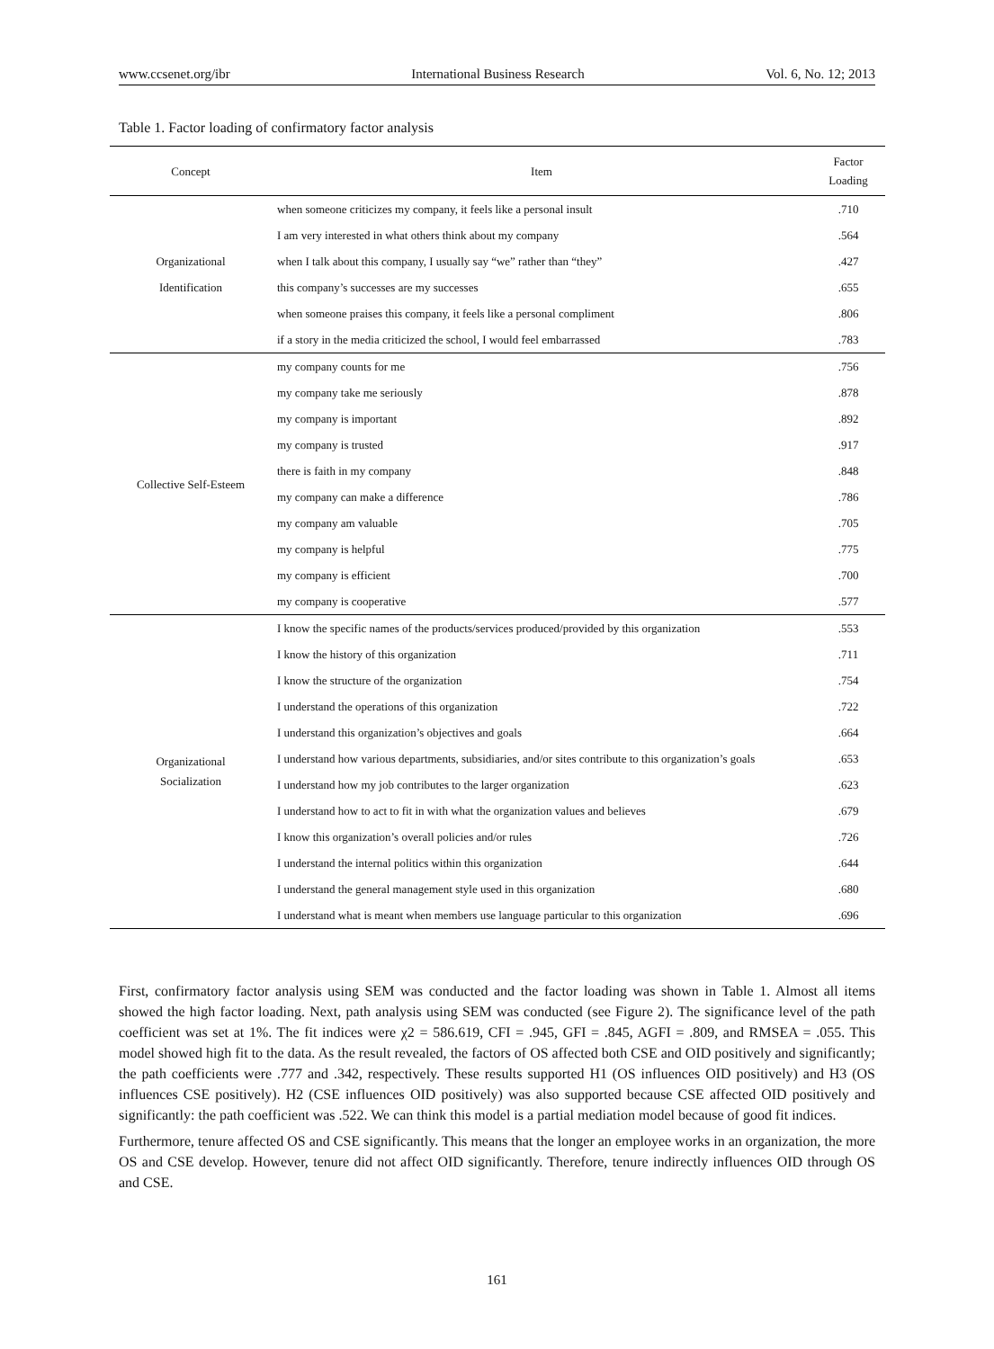www.ccsenet.org/ibr International Business Research Vol. 6, No. 12; 2013
Table 1. Factor loading of confirmatory factor analysis
| Concept | Item | Factor Loading |
| --- | --- | --- |
| Organizational Identification | when someone criticizes my company, it feels like a personal insult | .710 |
| | I am very interested in what others think about my company | .564 |
| | when I talk about this company, I usually say “we” rather than “they” | .427 |
| | this company’s successes are my successes | .655 |
| | when someone praises this company, it feels like a personal compliment | .806 |
| | if a story in the media criticized the school, I would feel embarrassed | .783 |
| Collective Self-Esteem | my company counts for me | .756 |
| | my company take me seriously | .878 |
| | my company is important | .892 |
| | my company is trusted | .917 |
| | there is faith in my company | .848 |
| | my company can make a difference | .786 |
| | my company am valuable | .705 |
| | my company is helpful | .775 |
| | my company is efficient | .700 |
| | my company is cooperative | .577 |
| Organizational Socialization | I know the specific names of the products/services produced/provided by this organization | .553 |
| | I know the history of this organization | .711 |
| | I know the structure of the organization | .754 |
| | I understand the operations of this organization | .722 |
| | I understand this organization’s objectives and goals | .664 |
| | I understand how various departments, subsidiaries, and/or sites contribute to this organization’s goals | .653 |
| | I understand how my job contributes to the larger organization | .623 |
| | I understand how to act to fit in with what the organization values and believes | .679 |
| | I know this organization’s overall policies and/or rules | .726 |
| | I understand the internal politics within this organization | .644 |
| | I understand the general management style used in this organization | .680 |
| | I understand what is meant when members use language particular to this organization | .696 |
First, confirmatory factor analysis using SEM was conducted and the factor loading was shown in Table 1. Almost all items showed the high factor loading. Next, path analysis using SEM was conducted (see Figure 2). The significance level of the path coefficient was set at 1%. The fit indices were χ2 = 586.619, CFI = .945, GFI = .845, AGFI = .809, and RMSEA = .055. This model showed high fit to the data. As the result revealed, the factors of OS affected both CSE and OID positively and significantly; the path coefficients were .777 and .342, respectively. These results supported H1 (OS influences OID positively) and H3 (OS influences CSE positively). H2 (CSE influences OID positively) was also supported because CSE affected OID positively and significantly: the path coefficient was .522. We can think this model is a partial mediation model because of good fit indices.
Furthermore, tenure affected OS and CSE significantly. This means that the longer an employee works in an organization, the more OS and CSE develop. However, tenure did not affect OID significantly. Therefore, tenure indirectly influences OID through OS and CSE.
161